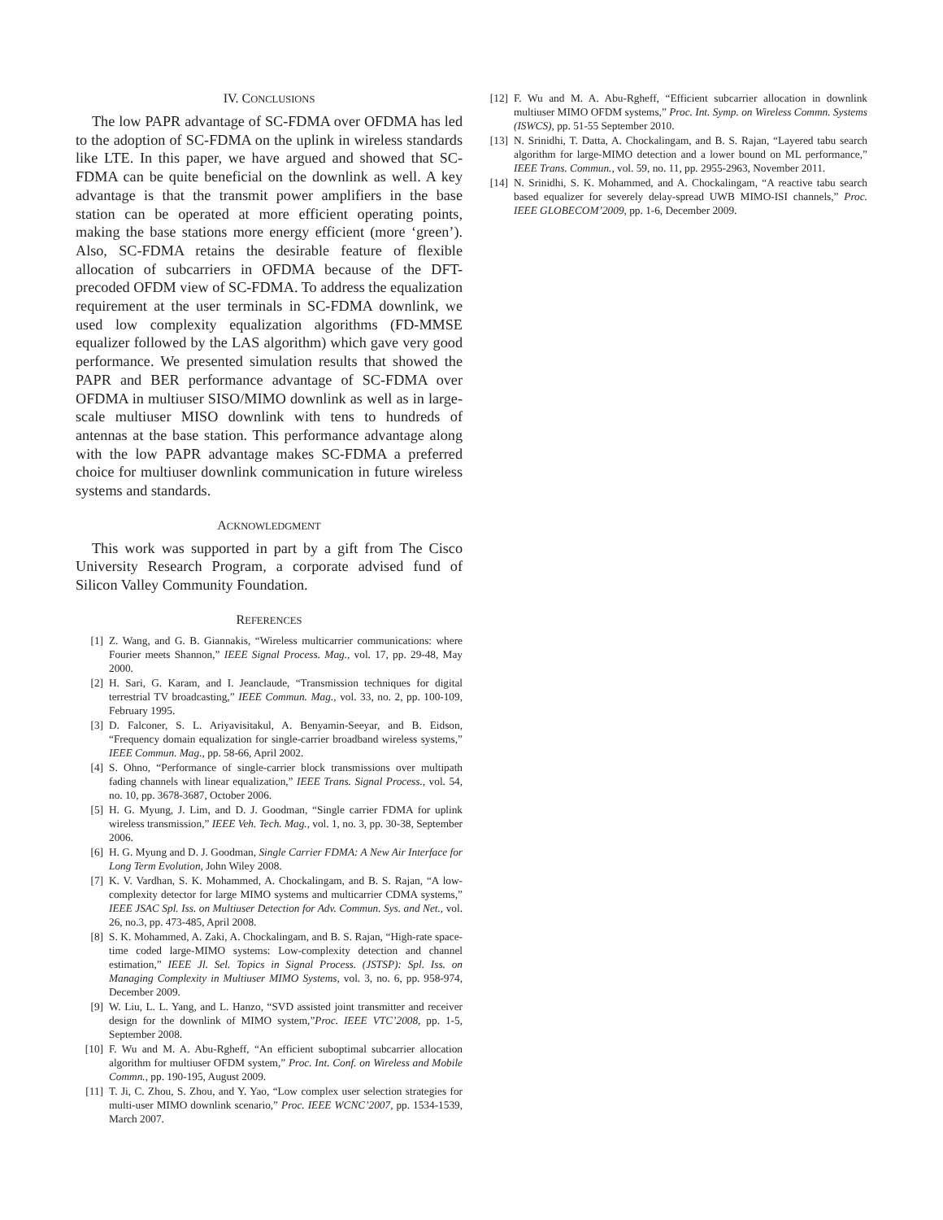IV. CONCLUSIONS
The low PAPR advantage of SC-FDMA over OFDMA has led to the adoption of SC-FDMA on the uplink in wireless standards like LTE. In this paper, we have argued and showed that SC-FDMA can be quite beneficial on the downlink as well. A key advantage is that the transmit power amplifiers in the base station can be operated at more efficient operating points, making the base stations more energy efficient (more ‘green’). Also, SC-FDMA retains the desirable feature of flexible allocation of subcarriers in OFDMA because of the DFT-precoded OFDM view of SC-FDMA. To address the equalization requirement at the user terminals in SC-FDMA downlink, we used low complexity equalization algorithms (FD-MMSE equalizer followed by the LAS algorithm) which gave very good performance. We presented simulation results that showed the PAPR and BER performance advantage of SC-FDMA over OFDMA in multiuser SISO/MIMO downlink as well as in large-scale multiuser MISO downlink with tens to hundreds of antennas at the base station. This performance advantage along with the low PAPR advantage makes SC-FDMA a preferred choice for multiuser downlink communication in future wireless systems and standards.
ACKNOWLEDGMENT
This work was supported in part by a gift from The Cisco University Research Program, a corporate advised fund of Silicon Valley Community Foundation.
REFERENCES
[1] Z. Wang, and G. B. Giannakis, “Wireless multicarrier communications: where Fourier meets Shannon,” IEEE Signal Process. Mag., vol. 17, pp. 29-48, May 2000.
[2] H. Sari, G. Karam, and I. Jeanclaude, “Transmission techniques for digital terrestrial TV broadcasting,” IEEE Commun. Mag., vol. 33, no. 2, pp. 100-109, February 1995.
[3] D. Falconer, S. L. Ariyavisitakul, A. Benyamin-Seeyar, and B. Eidson, “Frequency domain equalization for single-carrier broadband wireless systems,” IEEE Commun. Mag., pp. 58-66, April 2002.
[4] S. Ohno, “Performance of single-carrier block transmissions over multipath fading channels with linear equalization,” IEEE Trans. Signal Process., vol. 54, no. 10, pp. 3678-3687, October 2006.
[5] H. G. Myung, J. Lim, and D. J. Goodman, “Single carrier FDMA for uplink wireless transmission,” IEEE Veh. Tech. Mag., vol. 1, no. 3, pp. 30-38, September 2006.
[6] H. G. Myung and D. J. Goodman, Single Carrier FDMA: A New Air Interface for Long Term Evolution, John Wiley 2008.
[7] K. V. Vardhan, S. K. Mohammed, A. Chockalingam, and B. S. Rajan, “A low-complexity detector for large MIMO systems and multicarrier CDMA systems,” IEEE JSAC Spl. Iss. on Multiuser Detection for Adv. Commun. Sys. and Net., vol. 26, no.3, pp. 473-485, April 2008.
[8] S. K. Mohammed, A. Zaki, A. Chockalingam, and B. S. Rajan, “High-rate space-time coded large-MIMO systems: Low-complexity detection and channel estimation,” IEEE Jl. Sel. Topics in Signal Process. (JSTSP): Spl. Iss. on Managing Complexity in Multiuser MIMO Systems, vol. 3, no. 6, pp. 958-974, December 2009.
[9] W. Liu, L. L. Yang, and L. Hanzo, “SVD assisted joint transmitter and receiver design for the downlink of MIMO system,”Proc. IEEE VTC’2008, pp. 1-5, September 2008.
[10] F. Wu and M. A. Abu-Rgheff, “An efficient suboptimal subcarrier allocation algorithm for multiuser OFDM system,” Proc. Int. Conf. on Wireless and Mobile Commn., pp. 190-195, August 2009.
[11] T. Ji, C. Zhou, S. Zhou, and Y. Yao, “Low complex user selection strategies for multi-user MIMO downlink scenario,” Proc. IEEE WCNC’2007, pp. 1534-1539, March 2007.
[12] F. Wu and M. A. Abu-Rgheff, “Efficient subcarrier allocation in downlink multiuser MIMO OFDM systems,” Proc. Int. Symp. on Wireless Commn. Systems (ISWCS), pp. 51-55 September 2010.
[13] N. Srinidhi, T. Datta, A. Chockalingam, and B. S. Rajan, “Layered tabu search algorithm for large-MIMO detection and a lower bound on ML performance,” IEEE Trans. Commun., vol. 59, no. 11, pp. 2955-2963, November 2011.
[14] N. Srinidhi, S. K. Mohammed, and A. Chockalingam, “A reactive tabu search based equalizer for severely delay-spread UWB MIMO-ISI channels,” Proc. IEEE GLOBECOM’2009, pp. 1-6, December 2009.